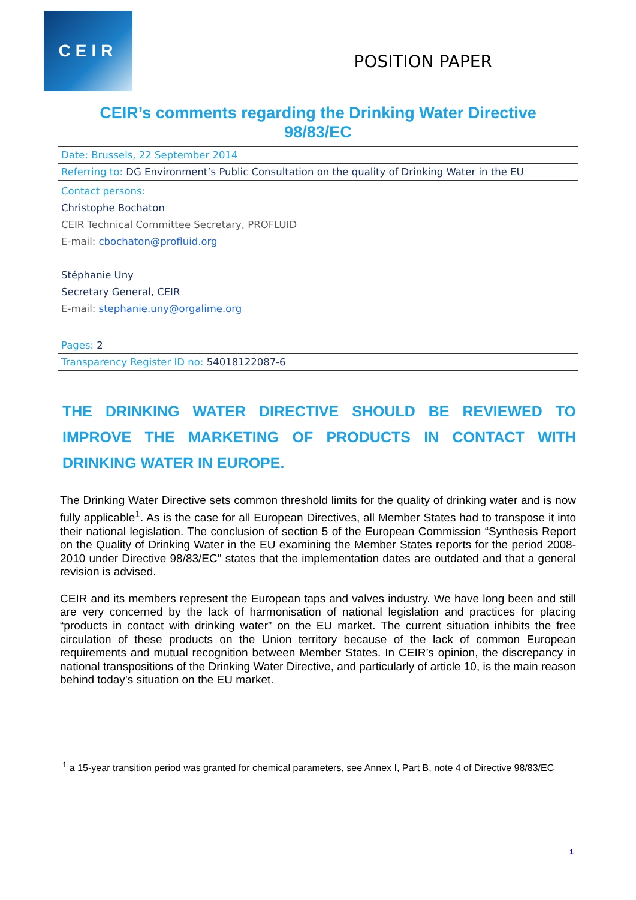CEIR
POSITION PAPER
CEIR’s comments regarding the Drinking Water Directive
98/83/EC
| Date: Brussels, 22 September 2014 |
| Referring to: DG Environment’s Public Consultation on the quality of Drinking Water in the EU |
| Contact persons: Christophe Bochaton CEIR Technical Committee Secretary, PROFLUID E-mail: cbochaton@profluid.org Stéphanie Uny Secretary General, CEIR E-mail: stephanie.uny@orgalime.org |
| Pages: 2 |
| Transparency Register ID no: 54018122087-6 |
THE DRINKING WATER DIRECTIVE SHOULD BE REVIEWED TO IMPROVE THE MARKETING OF PRODUCTS IN CONTACT WITH DRINKING WATER IN EUROPE.
The Drinking Water Directive sets common threshold limits for the quality of drinking water and is now fully applicable<sup>1</sup>. As is the case for all European Directives, all Member States had to transpose it into their national legislation. The conclusion of section 5 of the European Commission “Synthesis Report on the Quality of Drinking Water in the EU examining the Member States reports for the period 2008-2010 under Directive 98/83/EC" states that the implementation dates are outdated and that a general revision is advised.
CEIR and its members represent the European taps and valves industry. We have long been and still are very concerned by the lack of harmonisation of national legislation and practices for placing “products in contact with drinking water” on the EU market. The current situation inhibits the free circulation of these products on the Union territory because of the lack of common European requirements and mutual recognition between Member States. In CEIR’s opinion, the discrepancy in national transpositions of the Drinking Water Directive, and particularly of article 10, is the main reason behind today’s situation on the EU market.
<sup>1</sup> a 15-year transition period was granted for chemical parameters, see Annex I, Part B, note 4 of Directive 98/83/EC
1